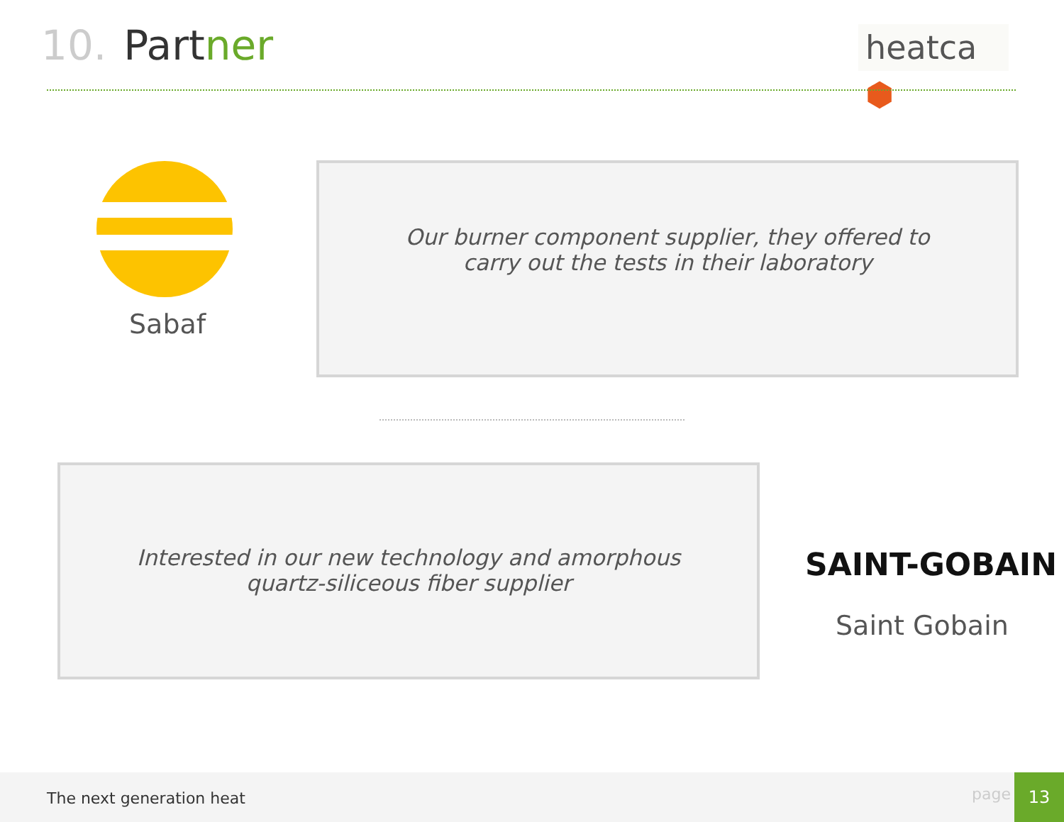10. Partner
heatca ⬢
Sabaf
Our burner component supplier, they offered to
carry out the tests in their laboratory
Interested in our new technology and amorphous
quartz-siliceous fiber supplier
SAINT-GOBAIN
Saint Gobain
The next generation heat page
13